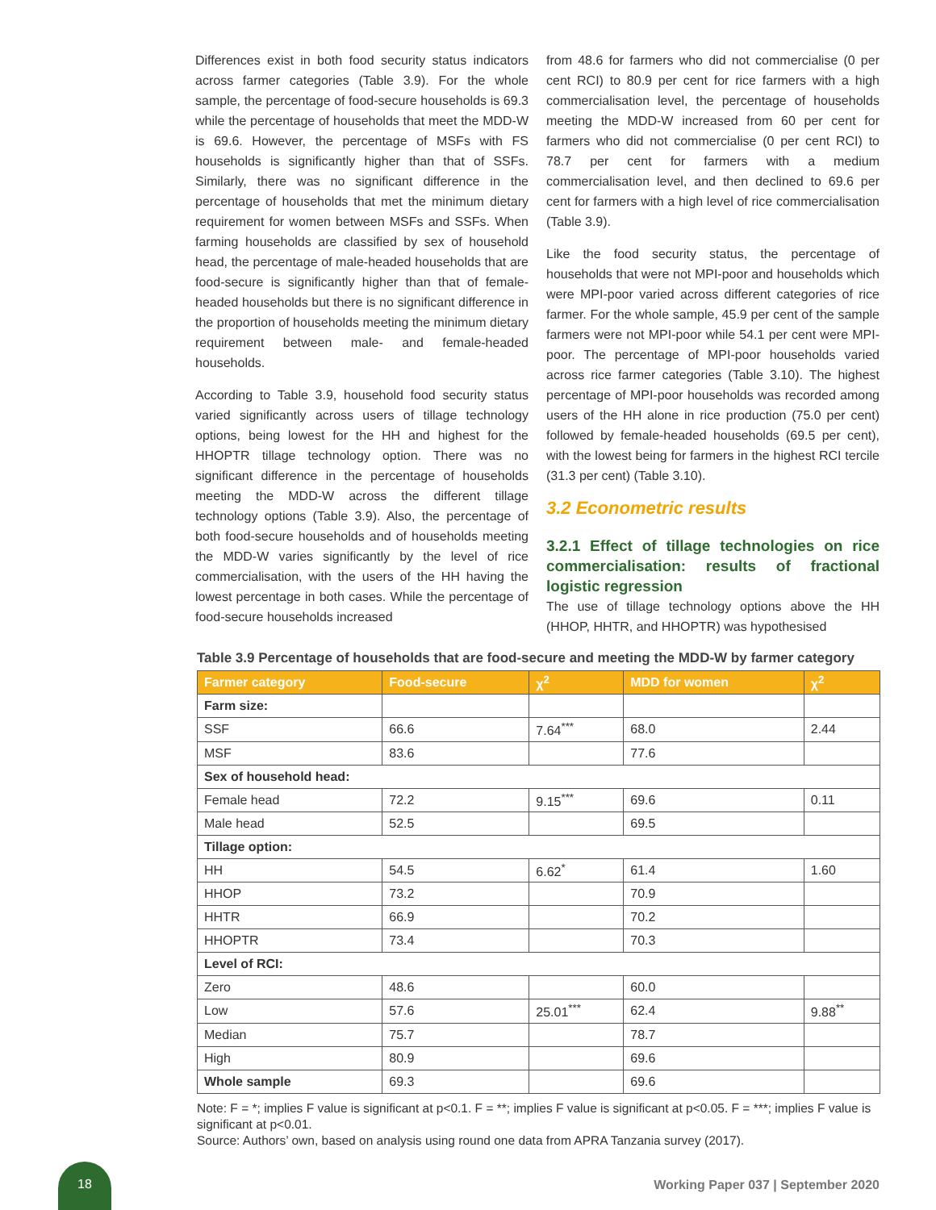Differences exist in both food security status indicators across farmer categories (Table 3.9). For the whole sample, the percentage of food-secure households is 69.3 while the percentage of households that meet the MDD-W is 69.6. However, the percentage of MSFs with FS households is significantly higher than that of SSFs. Similarly, there was no significant difference in the percentage of households that met the minimum dietary requirement for women between MSFs and SSFs. When farming households are classified by sex of household head, the percentage of male-headed households that are food-secure is significantly higher than that of female-headed households but there is no significant difference in the proportion of households meeting the minimum dietary requirement between male- and female-headed households.
According to Table 3.9, household food security status varied significantly across users of tillage technology options, being lowest for the HH and highest for the HHOPTR tillage technology option. There was no significant difference in the percentage of households meeting the MDD-W across the different tillage technology options (Table 3.9). Also, the percentage of both food-secure households and of households meeting the MDD-W varies significantly by the level of rice commercialisation, with the users of the HH having the lowest percentage in both cases. While the percentage of food-secure households increased
from 48.6 for farmers who did not commercialise (0 per cent RCI) to 80.9 per cent for rice farmers with a high commercialisation level, the percentage of households meeting the MDD-W increased from 60 per cent for farmers who did not commercialise (0 per cent RCI) to 78.7 per cent for farmers with a medium commercialisation level, and then declined to 69.6 per cent for farmers with a high level of rice commercialisation (Table 3.9).
Like the food security status, the percentage of households that were not MPI-poor and households which were MPI-poor varied across different categories of rice farmer. For the whole sample, 45.9 per cent of the sample farmers were not MPI-poor while 54.1 per cent were MPI-poor. The percentage of MPI-poor households varied across rice farmer categories (Table 3.10). The highest percentage of MPI-poor households was recorded among users of the HH alone in rice production (75.0 per cent) followed by female-headed households (69.5 per cent), with the lowest being for farmers in the highest RCI tercile (31.3 per cent) (Table 3.10).
3.2 Econometric results
3.2.1 Effect of tillage technologies on rice commercialisation: results of fractional logistic regression
The use of tillage technology options above the HH (HHOP, HHTR, and HHOPTR) was hypothesised
Table 3.9 Percentage of households that are food-secure and meeting the MDD-W by farmer category
| Farmer category | Food-secure | χ<sup>2</sup> | MDD for women | χ<sup>2</sup> |
| --- | --- | --- | --- | --- |
| Farm size: | | | | |
| SSF | 66.6 | 7.64<sup>***</sup> | 68.0 | 2.44 |
| MSF | 83.6 | | 77.6 | |
| Sex of household head: | | | | |
| Female head | 72.2 | 9.15<sup>***</sup> | 69.6 | 0.11 |
| Male head | 52.5 | | 69.5 | |
| Tillage option: | | | | |
| HH | 54.5 | 6.62<sup>*</sup> | 61.4 | 1.60 |
| HHOP | 73.2 | | 70.9 | |
| HHTR | 66.9 | | 70.2 | |
| HHOPTR | 73.4 | | 70.3 | |
| Level of RCI: | | | | |
| Zero | 48.6 | | 60.0 | |
| Low | 57.6 | 25.01<sup>***</sup> | 62.4 | 9.88<sup>**</sup> |
| Median | 75.7 | | 78.7 | |
| High | 80.9 | | 69.6 | |
| Whole sample | 69.3 | | 69.6 | |
Note: F = *; implies F value is significant at p<0.1. F = **; implies F value is significant at p<0.05. F = ***; implies F value is significant at p<0.01.
Source: Authors’ own, based on analysis using round one data from APRA Tanzania survey (2017).
18
Working Paper 037 | September 2020